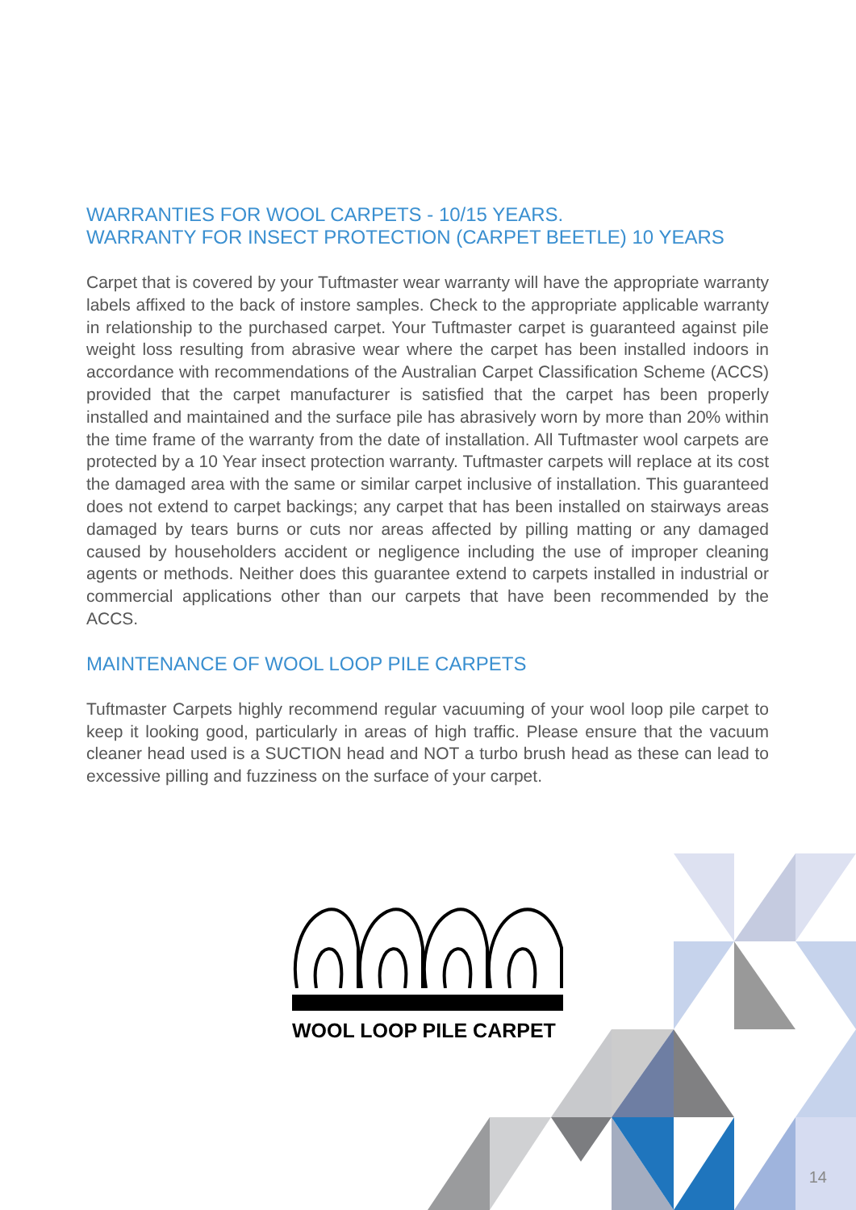WARRANTIES FOR WOOL CARPETS - 10/15 YEARS.
WARRANTY FOR INSECT PROTECTION (CARPET BEETLE) 10 YEARS
Carpet that is covered by your Tuftmaster wear warranty will have the appropriate warranty labels affixed to the back of instore samples. Check to the appropriate applicable warranty in relationship to the purchased carpet. Your Tuftmaster carpet is guaranteed against pile weight loss resulting from abrasive wear where the carpet has been installed indoors in accordance with recommendations of the Australian Carpet Classification Scheme (ACCS) provided that the carpet manufacturer is satisfied that the carpet has been properly installed and maintained and the surface pile has abrasively worn by more than 20% within the time frame of the warranty from the date of installation. All Tuftmaster wool carpets are protected by a 10 Year insect protection warranty. Tuftmaster carpets will replace at its cost the damaged area with the same or similar carpet inclusive of installation. This guaranteed does not extend to carpet backings; any carpet that has been installed on stairways areas damaged by tears burns or cuts nor areas affected by pilling matting or any damaged caused by householders accident or negligence including the use of improper cleaning agents or methods. Neither does this guarantee extend to carpets installed in industrial or commercial applications other than our carpets that have been recommended by the ACCS.
MAINTENANCE OF WOOL LOOP PILE CARPETS
Tuftmaster Carpets highly recommend regular vacuuming of your wool loop pile carpet to keep it looking good, particularly in areas of high traffic. Please ensure that the vacuum cleaner head used is a SUCTION head and NOT a turbo brush head as these can lead to excessive pilling and fuzziness on the surface of your carpet.
WOOL LOOP PILE CARPET
14